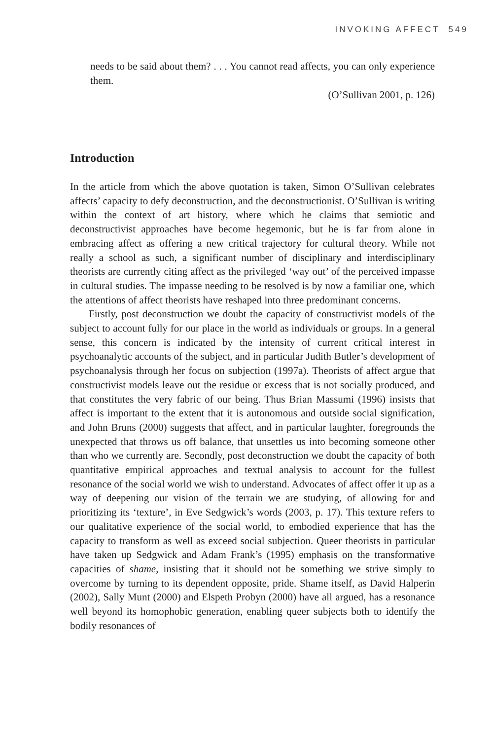INVOKING AFFECT 549
needs to be said about them? . . . You cannot read affects, you can only experience them.
(O’Sullivan 2001, p. 126)
Introduction
In the article from which the above quotation is taken, Simon O’Sullivan celebrates affects’ capacity to defy deconstruction, and the deconstructionist. O’Sullivan is writing within the context of art history, where which he claims that semiotic and deconstructivist approaches have become hegemonic, but he is far from alone in embracing affect as offering a new critical trajectory for cultural theory. While not really a school as such, a significant number of disciplinary and interdisciplinary theorists are currently citing affect as the privileged ‘way out’ of the perceived impasse in cultural studies. The impasse needing to be resolved is by now a familiar one, which the attentions of affect theorists have reshaped into three predominant concerns.
Firstly, post deconstruction we doubt the capacity of constructivist models of the subject to account fully for our place in the world as individuals or groups. In a general sense, this concern is indicated by the intensity of current critical interest in psychoanalytic accounts of the subject, and in particular Judith Butler’s development of psychoanalysis through her focus on subjection (1997a). Theorists of affect argue that constructivist models leave out the residue or excess that is not socially produced, and that constitutes the very fabric of our being. Thus Brian Massumi (1996) insists that affect is important to the extent that it is autonomous and outside social signification, and John Bruns (2000) suggests that affect, and in particular laughter, foregrounds the unexpected that throws us off balance, that unsettles us into becoming someone other than who we currently are. Secondly, post deconstruction we doubt the capacity of both quantitative empirical approaches and textual analysis to account for the fullest resonance of the social world we wish to understand. Advocates of affect offer it up as a way of deepening our vision of the terrain we are studying, of allowing for and prioritizing its ‘texture’, in Eve Sedgwick’s words (2003, p. 17). This texture refers to our qualitative experience of the social world, to embodied experience that has the capacity to transform as well as exceed social subjection. Queer theorists in particular have taken up Sedgwick and Adam Frank’s (1995) emphasis on the transformative capacities of shame, insisting that it should not be something we strive simply to overcome by turning to its dependent opposite, pride. Shame itself, as David Halperin (2002), Sally Munt (2000) and Elspeth Probyn (2000) have all argued, has a resonance well beyond its homophobic generation, enabling queer subjects both to identify the bodily resonances of